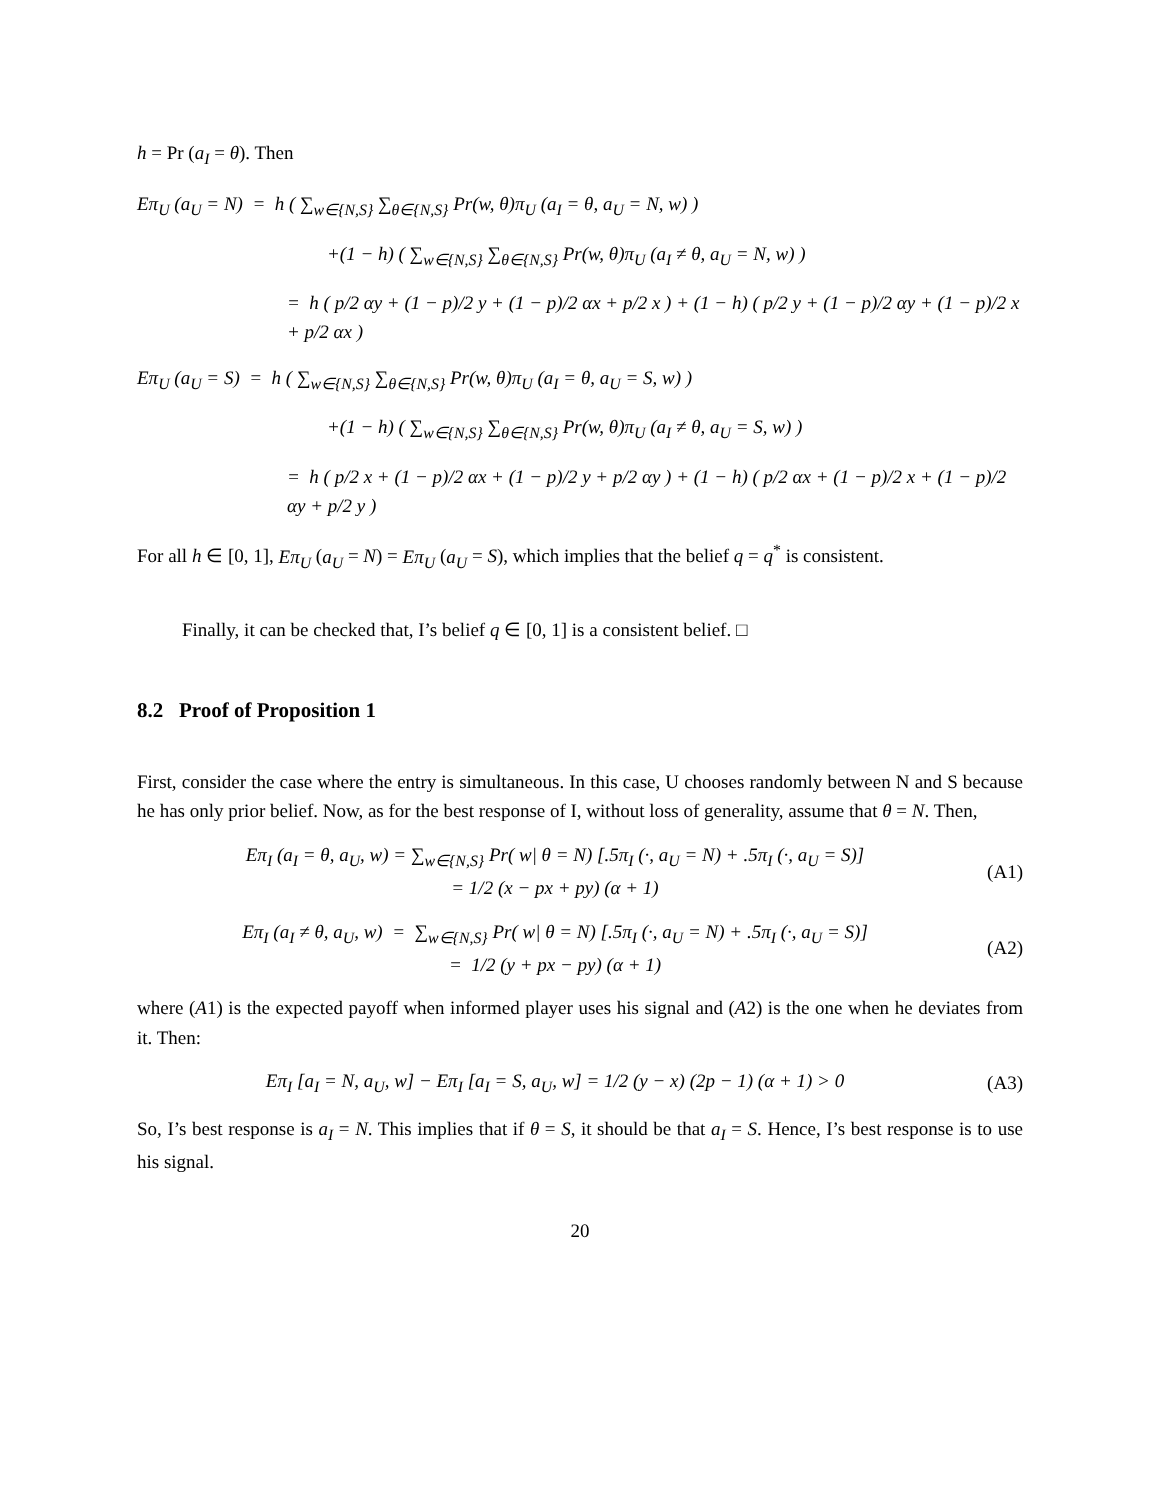h = Pr (a<sub>I</sub> = θ). Then
Eπ<sub>U</sub> (a<sub>U</sub> = N) = h ( ∑<sub>w∈{N,S}</sub> ∑<sub>θ∈{N,S}</sub> Pr(w, θ)π<sub>U</sub> (a<sub>I</sub> = θ, a<sub>U</sub> = N, w) )
+(1 − h) ( ∑<sub>w∈{N,S}</sub> ∑<sub>θ∈{N,S}</sub> Pr(w, θ)π<sub>U</sub> (a<sub>I</sub> ≠ θ, a<sub>U</sub> = N, w) )
= h ( p/2 αy + (1 − p)/2 y + (1 − p)/2 αx + p/2 x ) + (1 − h) ( p/2 y + (1 − p)/2 αy + (1 − p)/2 x + p/2 αx )
Eπ<sub>U</sub> (a<sub>U</sub> = S) = h ( ∑<sub>w∈{N,S}</sub> ∑<sub>θ∈{N,S}</sub> Pr(w, θ)π<sub>U</sub> (a<sub>I</sub> = θ, a<sub>U</sub> = S, w) )
+(1 − h) ( ∑<sub>w∈{N,S}</sub> ∑<sub>θ∈{N,S}</sub> Pr(w, θ)π<sub>U</sub> (a<sub>I</sub> ≠ θ, a<sub>U</sub> = S, w) )
= h ( p/2 x + (1 − p)/2 αx + (1 − p)/2 y + p/2 αy ) + (1 − h) ( p/2 αx + (1 − p)/2 x + (1 − p)/2 αy + p/2 y )
For all h ∈ [0, 1], Eπ<sub>U</sub> (a<sub>U</sub> = N) = Eπ<sub>U</sub> (a<sub>U</sub> = S), which implies that the belief q = q<sup>*</sup> is consistent.
Finally, it can be checked that, I’s belief q ∈ [0, 1] is a consistent belief. □
8.2 Proof of Proposition 1
First, consider the case where the entry is simultaneous. In this case, U chooses randomly between N and S because he has only prior belief. Now, as for the best response of I, without loss of generality, assume that θ = N. Then,
Eπ<sub>I</sub> (a<sub>I</sub> = θ, a<sub>U</sub>, w) = ∑<sub>w∈{N,S}</sub> Pr( w| θ = N) [.5π<sub>I</sub> (·, a<sub>U</sub> = N) + .5π<sub>I</sub> (·, a<sub>U</sub> = S)]
= 1/2 (x − px + py) (α + 1) (A1)
Eπ<sub>I</sub> (a<sub>I</sub> ≠ θ, a<sub>U</sub>, w) = ∑<sub>w∈{N,S}</sub> Pr( w| θ = N) [.5π<sub>I</sub> (·, a<sub>U</sub> = N) + .5π<sub>I</sub> (·, a<sub>U</sub> = S)]
= 1/2 (y + px − py) (α + 1) (A2)
where (A1) is the expected payoff when informed player uses his signal and (A2) is the one when he deviates from it. Then:
Eπ<sub>I</sub> [a<sub>I</sub> = N, a<sub>U</sub>, w] − Eπ<sub>I</sub> [a<sub>I</sub> = S, a<sub>U</sub>, w] = 1/2 (y − x) (2p − 1) (α + 1) > 0 (A3)
So, I’s best response is a<sub>I</sub> = N. This implies that if θ = S, it should be that a<sub>I</sub> = S. Hence, I’s best response is to use his signal.
20